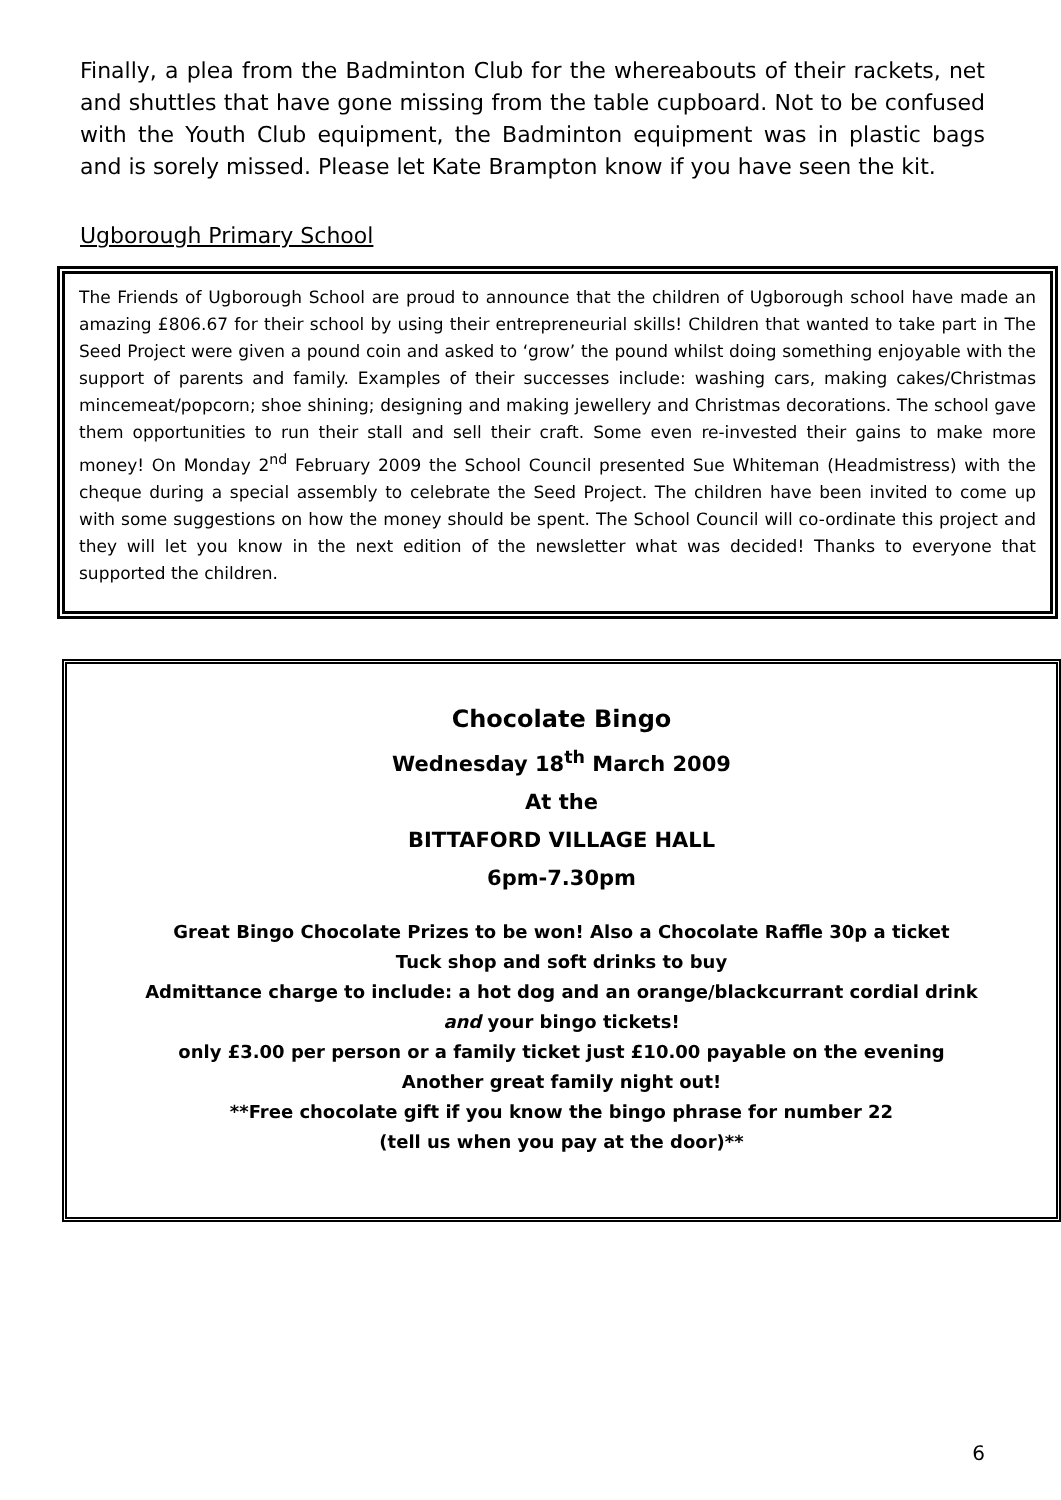Finally, a plea from the Badminton Club for the whereabouts of their rackets, net and shuttles that have gone missing from the table cupboard. Not to be confused with the Youth Club equipment, the Badminton equipment was in plastic bags and is sorely missed. Please let Kate Brampton know if you have seen the kit.
Ugborough Primary School
The Friends of Ugborough School are proud to announce that the children of Ugborough school have made an amazing £806.67 for their school by using their entrepreneurial skills! Children that wanted to take part in The Seed Project were given a pound coin and asked to ‘grow’ the pound whilst doing something enjoyable with the support of parents and family. Examples of their successes include: washing cars, making cakes/Christmas mincemeat/popcorn; shoe shining; designing and making jewellery and Christmas decorations. The school gave them opportunities to run their stall and sell their craft. Some even re-invested their gains to make more money! On Monday 2<sup>nd</sup> February 2009 the School Council presented Sue Whiteman (Headmistress) with the cheque during a special assembly to celebrate the Seed Project. The children have been invited to come up with some suggestions on how the money should be spent. The School Council will co-ordinate this project and they will let you know in the next edition of the newsletter what was decided! Thanks to everyone that supported the children.
Chocolate Bingo
Wednesday 18<sup>th</sup> March 2009
At the
BITTAFORD VILLAGE HALL
6pm-7.30pm
Great Bingo Chocolate Prizes to be won! Also a Chocolate Raffle 30p a ticket
Tuck shop and soft drinks to buy
Admittance charge to include: a hot dog and an orange/blackcurrant cordial drink
and your bingo tickets!
only £3.00 per person or a family ticket just £10.00 payable on the evening
Another great family night out!
**Free chocolate gift if you know the bingo phrase for number 22
(tell us when you pay at the door)**
6